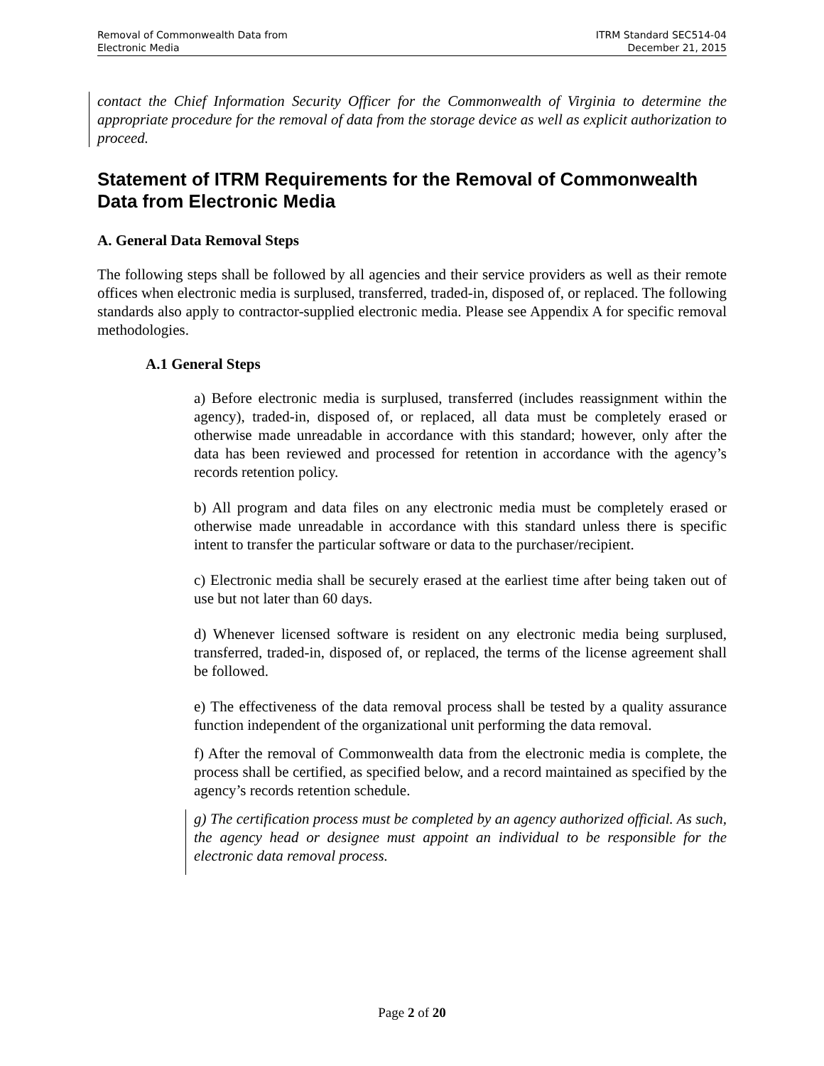Removal of Commonwealth Data from
Electronic Media
ITRM Standard SEC514-04
December 21, 2015
contact the Chief Information Security Officer for the Commonwealth of Virginia to determine the appropriate procedure for the removal of data from the storage device as well as explicit authorization to proceed.
Statement of ITRM Requirements for the Removal of Commonwealth Data from Electronic Media
A. General Data Removal Steps
The following steps shall be followed by all agencies and their service providers as well as their remote offices when electronic media is surplused, transferred, traded-in, disposed of, or replaced. The following standards also apply to contractor-supplied electronic media. Please see Appendix A for specific removal methodologies.
A.1 General Steps
a) Before electronic media is surplused, transferred (includes reassignment within the agency), traded-in, disposed of, or replaced, all data must be completely erased or otherwise made unreadable in accordance with this standard; however, only after the data has been reviewed and processed for retention in accordance with the agency’s records retention policy.
b) All program and data files on any electronic media must be completely erased or otherwise made unreadable in accordance with this standard unless there is specific intent to transfer the particular software or data to the purchaser/recipient.
c) Electronic media shall be securely erased at the earliest time after being taken out of use but not later than 60 days.
d) Whenever licensed software is resident on any electronic media being surplused, transferred, traded-in, disposed of, or replaced, the terms of the license agreement shall be followed.
e) The effectiveness of the data removal process shall be tested by a quality assurance function independent of the organizational unit performing the data removal.
f) After the removal of Commonwealth data from the electronic media is complete, the process shall be certified, as specified below, and a record maintained as specified by the agency’s records retention schedule.
g) The certification process must be completed by an agency authorized official. As such, the agency head or designee must appoint an individual to be responsible for the electronic data removal process.
Page 2 of 20